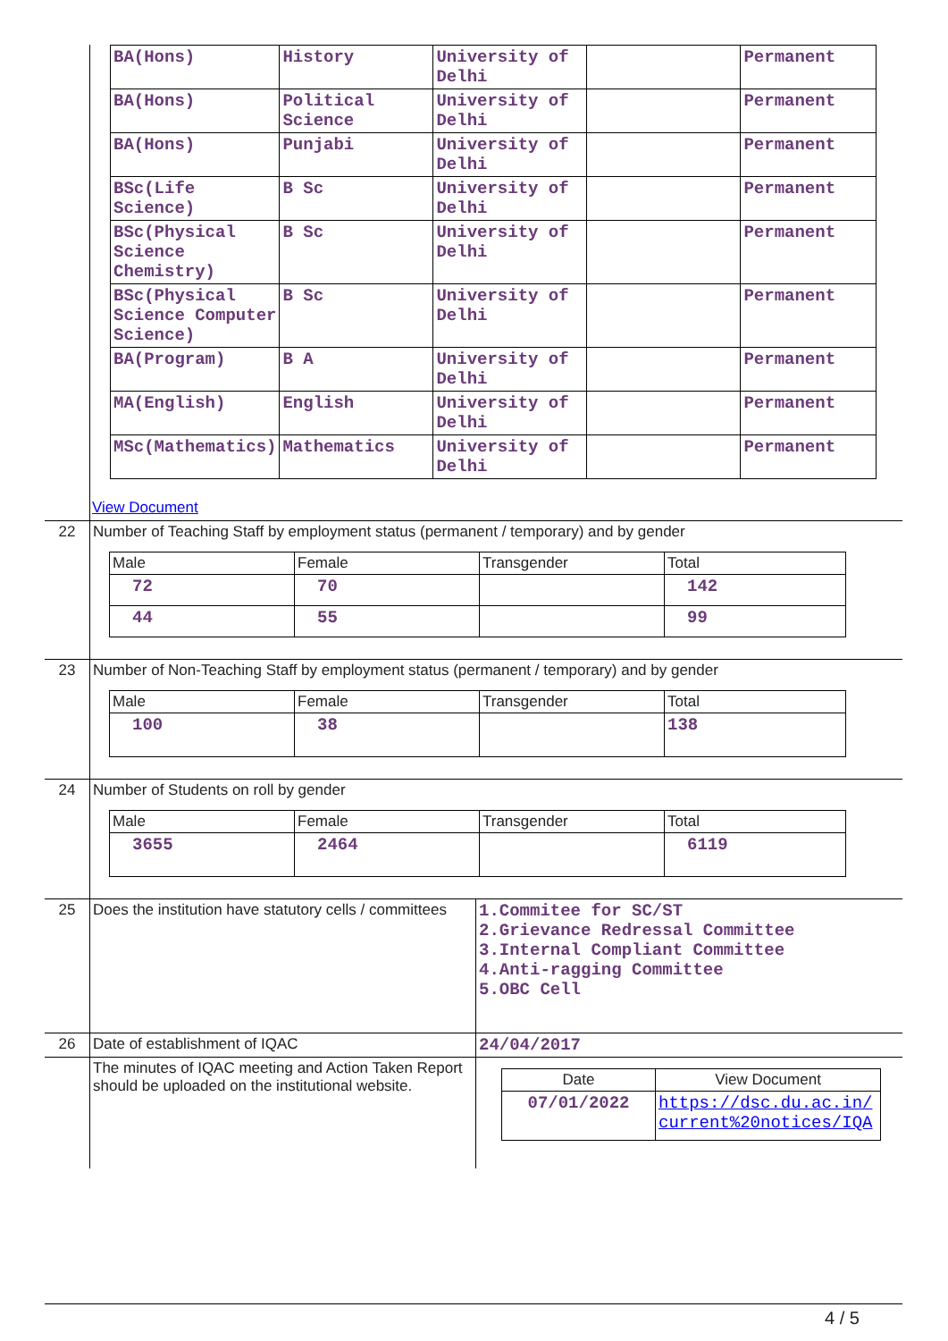| | / BA(Hons) / History / University of Delhi / / Permanent / / BA(Hons) / Political Science / University of Delhi / / Permanent / / BA(Hons) / Punjabi / University of Delhi / / Permanent / / BSc(Life Science) / B Sc / University of Delhi / / Permanent / / BSc(Physical Science Chemistry) / B Sc / University of Delhi / / Permanent / / BSc(Physical Science Computer Science) / B Sc / University of Delhi / / Permanent / / BA(Program) / B A / University of Delhi / / Permanent / / MA(English) / English / University of Delhi / / Permanent / / MSc(Mathematics) / Mathematics / University of Delhi / / Permanent / View Document |
| 22 | Number of Teaching Staff by employment status (permanent / temporary) and by gender / Male / Female / Transgender / Total / / 72 / 70 / / 142 / / 44 / 55 / / 99 / |
| 23 | Number of Non-Teaching Staff by employment status (permanent / temporary) and by gender / Male / Female / Transgender / Total / / 100 / 38 / / 138 / |
| 24 | Number of Students on roll by gender / Male / Female / Transgender / Total / / 3655 / 2464 / / 6119 / |
| 25 | Does the institution have statutory cells / committees | 1.Commitee for SC/ST 2.Grievance Redressal Committee 3.Internal Compliant Committee 4.Anti-ragging Committee 5.OBC Cell |
| 26 | Date of establishment of IQAC | 24/04/2017 |
| | The minutes of IQAC meeting and Action Taken Report should be uploaded on the institutional website. | / Date / View Document / / 07/01/2022 / https://dsc.du.ac.in/ current%20notices/IQA / |
4 / 5